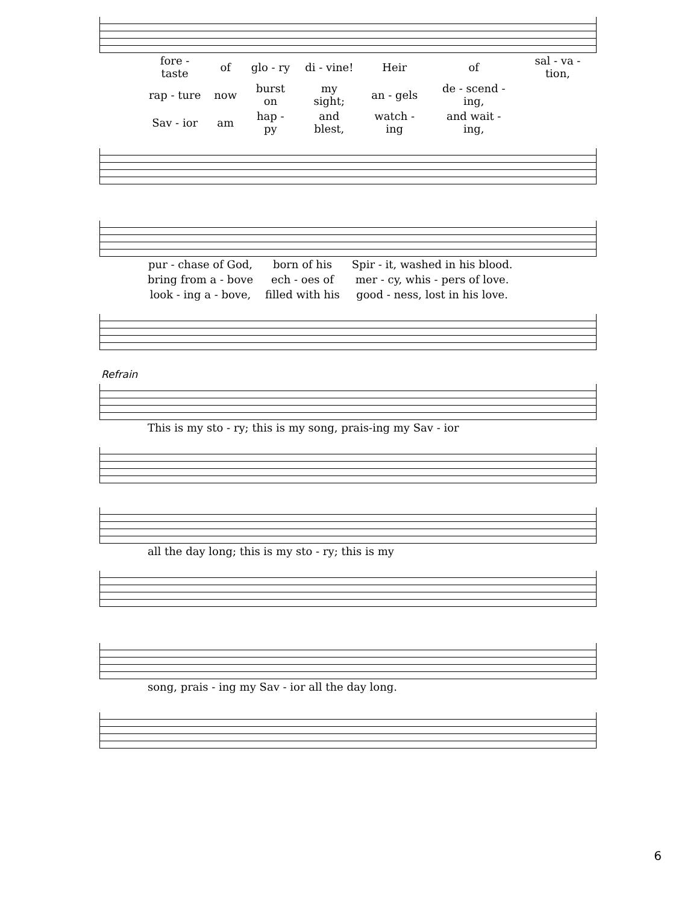| fore - taste | of | glo - ry | di - vine! | Heir | of | sal - va - tion, |
| rap - ture | now | burst on | my sight; | an - gels | de - scend - ing, | |
| Sav - ior | am | hap - py | and blest, | watch - ing | and wait - ing, | |
| pur - chase of God, | born of his | Spir - it, washed in his blood. |
| bring from a - bove | ech - oes of | mer - cy, whis - pers of love. |
| look - ing a - bove, | filled with his | good - ness, lost in his love. |
Refrain
| This is my sto - ry; this is my song, prais-ing my Sav - ior |
| all the day long; this is my sto - ry; this is my |
| song, prais - ing my Sav - ior all the day long. |
6